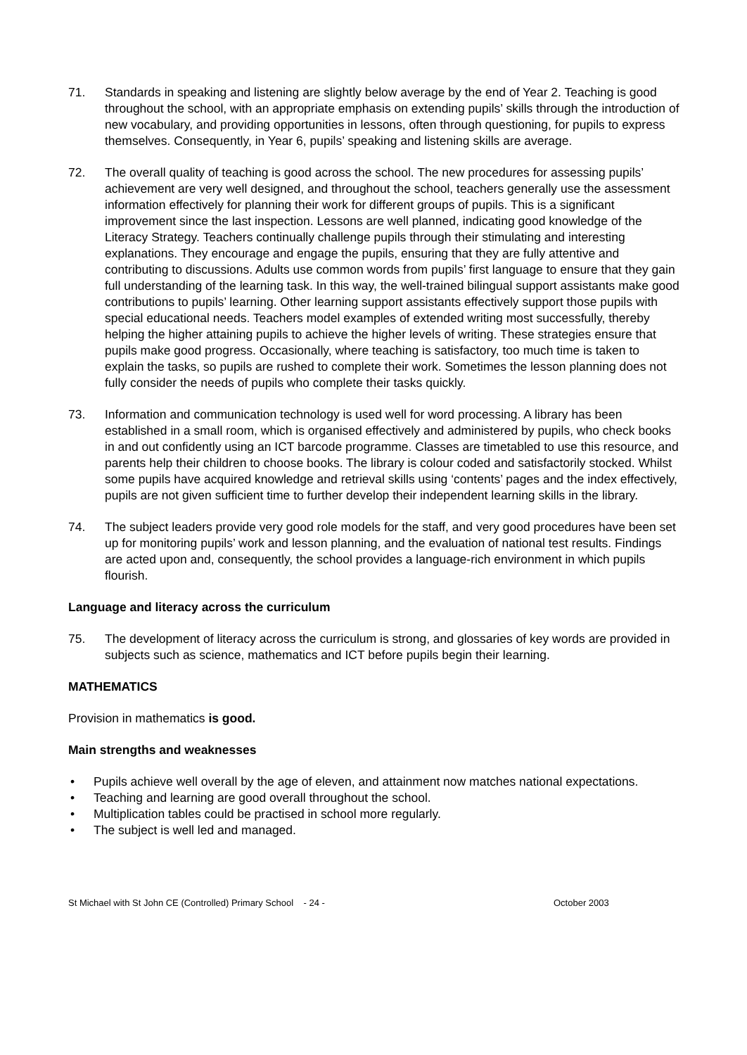71. Standards in speaking and listening are slightly below average by the end of Year 2. Teaching is good throughout the school, with an appropriate emphasis on extending pupils’ skills through the introduction of new vocabulary, and providing opportunities in lessons, often through questioning, for pupils to express themselves. Consequently, in Year 6, pupils’ speaking and listening skills are average.
72. The overall quality of teaching is good across the school. The new procedures for assessing pupils’ achievement are very well designed, and throughout the school, teachers generally use the assessment information effectively for planning their work for different groups of pupils. This is a significant improvement since the last inspection. Lessons are well planned, indicating good knowledge of the Literacy Strategy. Teachers continually challenge pupils through their stimulating and interesting explanations. They encourage and engage the pupils, ensuring that they are fully attentive and contributing to discussions. Adults use common words from pupils’ first language to ensure that they gain full understanding of the learning task. In this way, the well-trained bilingual support assistants make good contributions to pupils’ learning. Other learning support assistants effectively support those pupils with special educational needs. Teachers model examples of extended writing most successfully, thereby helping the higher attaining pupils to achieve the higher levels of writing. These strategies ensure that pupils make good progress. Occasionally, where teaching is satisfactory, too much time is taken to explain the tasks, so pupils are rushed to complete their work. Sometimes the lesson planning does not fully consider the needs of pupils who complete their tasks quickly.
73. Information and communication technology is used well for word processing. A library has been established in a small room, which is organised effectively and administered by pupils, who check books in and out confidently using an ICT barcode programme. Classes are timetabled to use this resource, and parents help their children to choose books. The library is colour coded and satisfactorily stocked. Whilst some pupils have acquired knowledge and retrieval skills using ‘contents’ pages and the index effectively, pupils are not given sufficient time to further develop their independent learning skills in the library.
74. The subject leaders provide very good role models for the staff, and very good procedures have been set up for monitoring pupils’ work and lesson planning, and the evaluation of national test results. Findings are acted upon and, consequently, the school provides a language-rich environment in which pupils flourish.
Language and literacy across the curriculum
75. The development of literacy across the curriculum is strong, and glossaries of key words are provided in subjects such as science, mathematics and ICT before pupils begin their learning.
MATHEMATICS
Provision in mathematics is good.
Main strengths and weaknesses
• Pupils achieve well overall by the age of eleven, and attainment now matches national expectations.
• Teaching and learning are good overall throughout the school.
• Multiplication tables could be practised in school more regularly.
• The subject is well led and managed.
St Michael with St John CE (Controlled) Primary School - 24 - October 2003